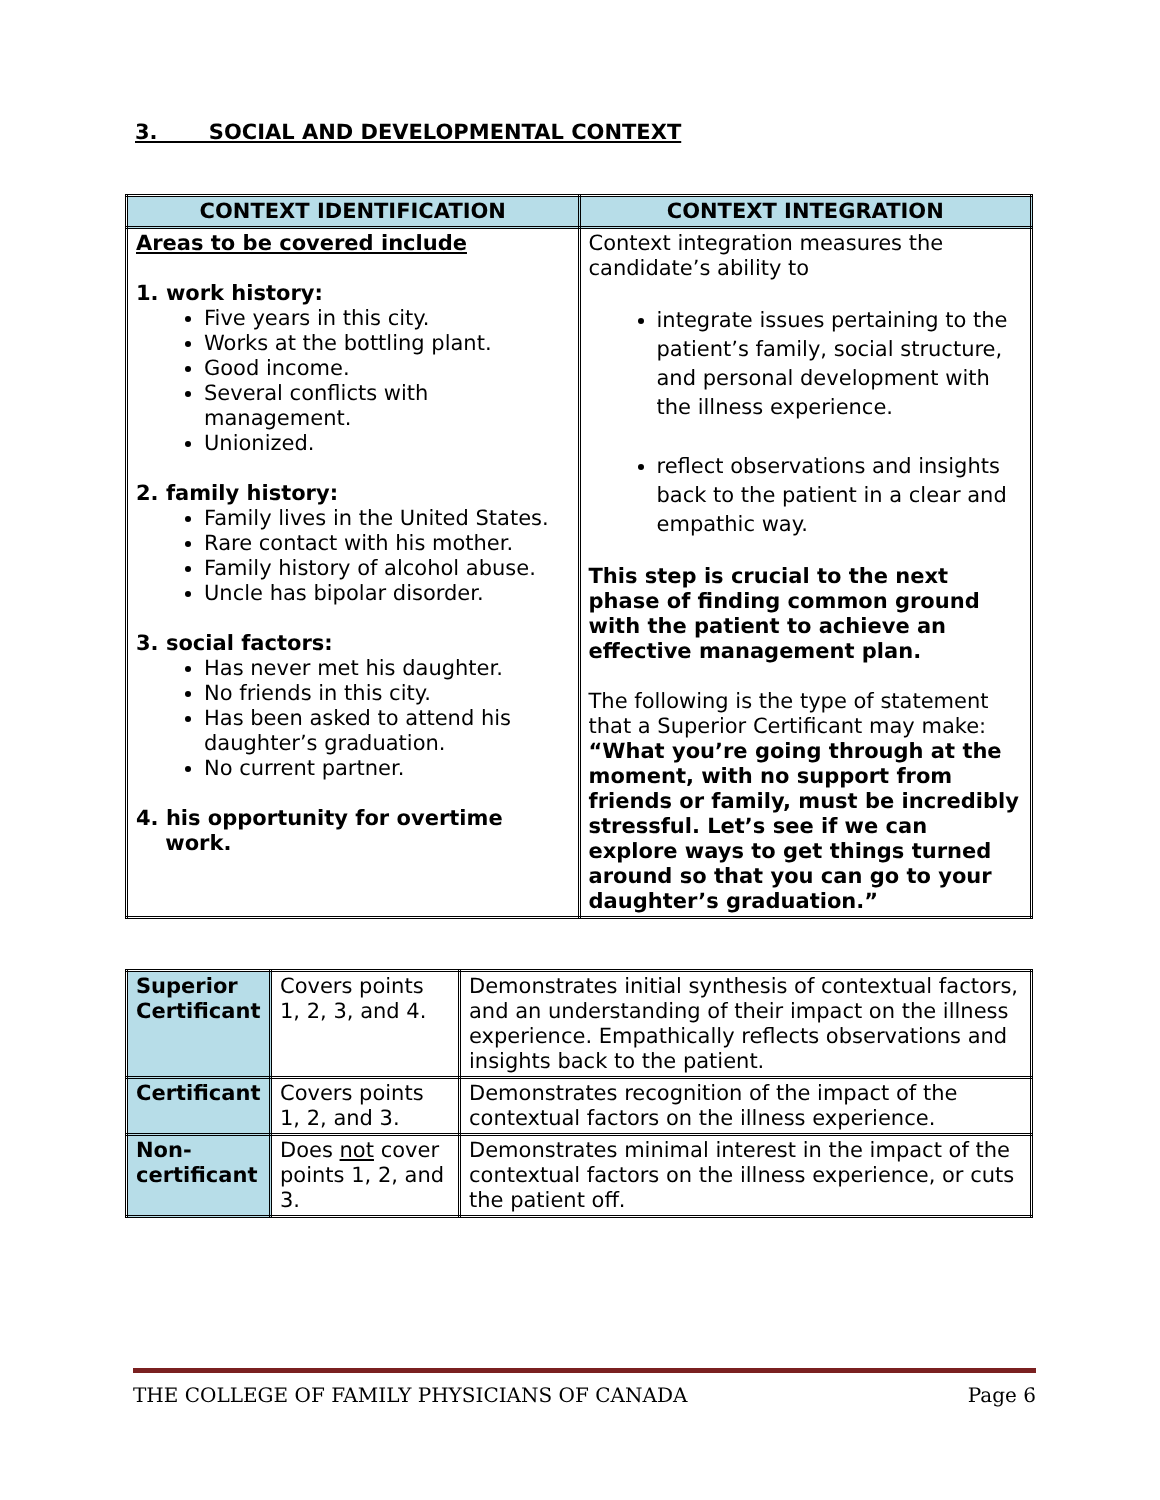3. SOCIAL AND DEVELOPMENTAL CONTEXT
| CONTEXT IDENTIFICATION | CONTEXT INTEGRATION |
| --- | --- |
| Areas to be covered include 1. work history: Five years in this city. Works at the bottling plant. Good income. Several conflicts with management. Unionized. 2. family history: Family lives in the United States. Rare contact with his mother. Family history of alcohol abuse. Uncle has bipolar disorder. 3. social factors: Has never met his daughter. No friends in this city. Has been asked to attend his daughter’s graduation. No current partner. 4. his opportunity for overtime work. | Context integration measures the candidate’s ability to integrate issues pertaining to the patient’s family, social structure, and personal development with the illness experience. reflect observations and insights back to the patient in a clear and empathic way. This step is crucial to the next phase of finding common ground with the patient to achieve an effective management plan. The following is the type of statement that a Superior Certificant may make: “What you’re going through at the moment, with no support from friends or family, must be incredibly stressful. Let’s see if we can explore ways to get things turned around so that you can go to your daughter’s graduation.” |
| Superior Certificant | Covers points 1, 2, 3, and 4. | Demonstrates initial synthesis of contextual factors, and an understanding of their impact on the illness experience. Empathically reflects observations and insights back to the patient. |
| Certificant | Covers points 1, 2, and 3. | Demonstrates recognition of the impact of the contextual factors on the illness experience. |
| Non-certificant | Does not cover points 1, 2, and 3. | Demonstrates minimal interest in the impact of the contextual factors on the illness experience, or cuts the patient off. |
THE COLLEGE OF FAMILY PHYSICIANS OF CANADA Page 6